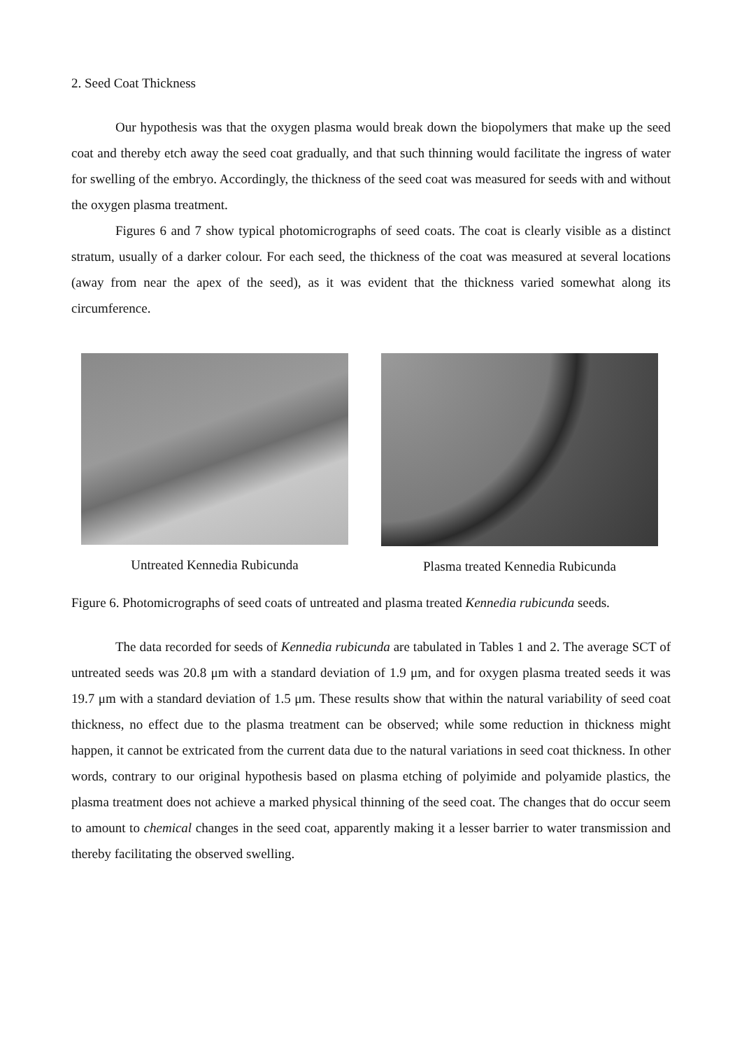2. Seed Coat Thickness
Our hypothesis was that the oxygen plasma would break down the biopolymers that make up the seed coat and thereby etch away the seed coat gradually, and that such thinning would facilitate the ingress of water for swelling of the embryo. Accordingly, the thickness of the seed coat was measured for seeds with and without the oxygen plasma treatment.
Figures 6 and 7 show typical photomicrographs of seed coats. The coat is clearly visible as a distinct stratum, usually of a darker colour. For each seed, the thickness of the coat was measured at several locations (away from near the apex of the seed), as it was evident that the thickness varied somewhat along its circumference.
Untreated Kennedia Rubicunda Plasma treated Kennedia Rubicunda
Figure 6. Photomicrographs of seed coats of untreated and plasma treated Kennedia rubicunda seeds.
The data recorded for seeds of Kennedia rubicunda are tabulated in Tables 1 and 2. The average SCT of untreated seeds was 20.8 μm with a standard deviation of 1.9 μm, and for oxygen plasma treated seeds it was 19.7 μm with a standard deviation of 1.5 μm. These results show that within the natural variability of seed coat thickness, no effect due to the plasma treatment can be observed; while some reduction in thickness might happen, it cannot be extricated from the current data due to the natural variations in seed coat thickness. In other words, contrary to our original hypothesis based on plasma etching of polyimide and polyamide plastics, the plasma treatment does not achieve a marked physical thinning of the seed coat. The changes that do occur seem to amount to chemical changes in the seed coat, apparently making it a lesser barrier to water transmission and thereby facilitating the observed swelling.